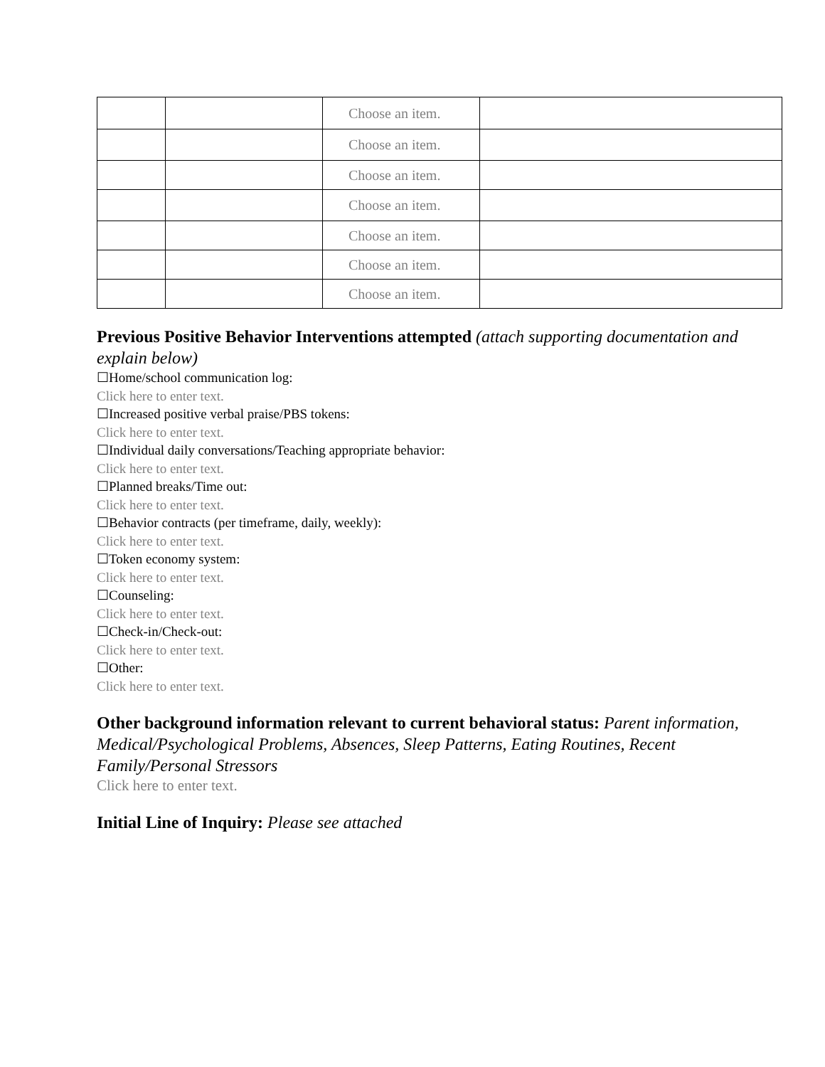| | | Choose an item. | |
| | | Choose an item. | |
| | | Choose an item. | |
| | | Choose an item. | |
| | | Choose an item. | |
| | | Choose an item. | |
| | | Choose an item. | |
Previous Positive Behavior Interventions attempted (attach supporting documentation and explain below)
☐Home/school communication log:
Click here to enter text.
☐Increased positive verbal praise/PBS tokens:
Click here to enter text.
☐Individual daily conversations/Teaching appropriate behavior:
Click here to enter text.
☐Planned breaks/Time out:
Click here to enter text.
☐Behavior contracts (per timeframe, daily, weekly):
Click here to enter text.
☐Token economy system:
Click here to enter text.
☐Counseling:
Click here to enter text.
☐Check-in/Check-out:
Click here to enter text.
☐Other:
Click here to enter text.
Other background information relevant to current behavioral status: Parent information, Medical/Psychological Problems, Absences, Sleep Patterns, Eating Routines, Recent Family/Personal Stressors
Click here to enter text.
Initial Line of Inquiry: Please see attached